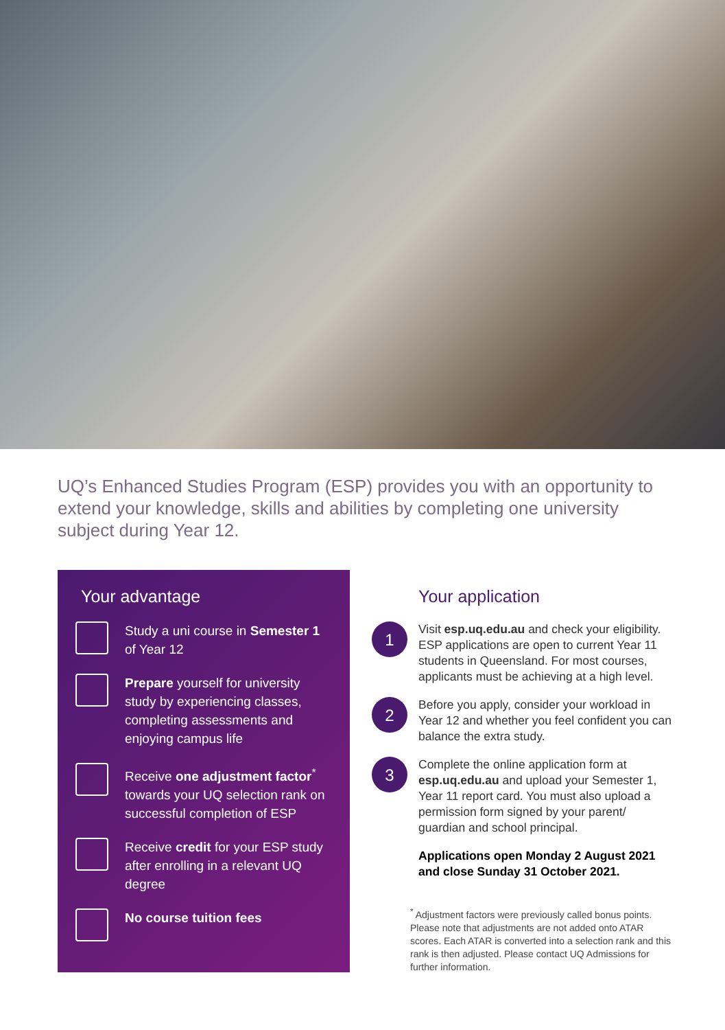UQ’s Enhanced Studies Program (ESP) provides you with an opportunity to extend your knowledge, skills and abilities by completing one university subject during Year 12.
Your advantage
Study a uni course in Semester 1 of Year 12
Prepare yourself for university study by experiencing classes, completing assessments and enjoying campus life
Receive one adjustment factor<sup>*</sup> towards your UQ selection rank on successful completion of ESP
Receive credit for your ESP study after enrolling in a relevant UQ degree
No course tuition fees
Your application
1
Visit esp.uq.edu.au and check your eligibility. ESP applications are open to current Year 11 students in Queensland. For most courses, applicants must be achieving at a high level.
2
Before you apply, consider your workload in Year 12 and whether you feel confident you can balance the extra study.
3
Complete the online application form at esp.uq.edu.au and upload your Semester 1, Year 11 report card. You must also upload a permission form signed by your parent/ guardian and school principal.
Applications open Monday 2 August 2021 and close Sunday 31 October 2021.
<sup>*</sup> Adjustment factors were previously called bonus points. Please note that adjustments are not added onto ATAR scores. Each ATAR is converted into a selection rank and this rank is then adjusted. Please contact UQ Admissions for further information.